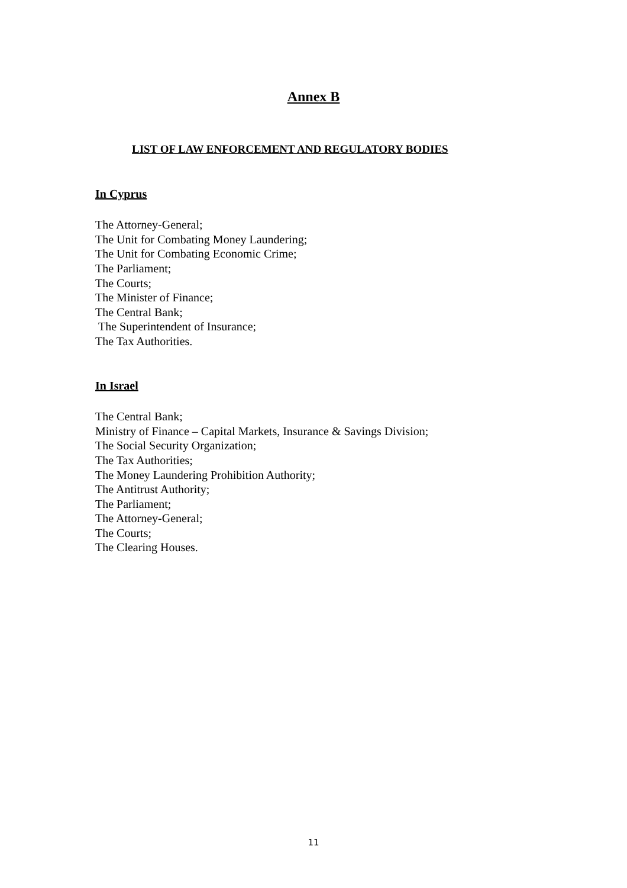Annex B
LIST OF LAW ENFORCEMENT AND REGULATORY BODIES
In Cyprus
The Attorney-General;
The Unit for Combating Money Laundering;
The Unit for Combating Economic Crime;
The Parliament;
The Courts;
The Minister of Finance;
The Central Bank;
The Superintendent of Insurance;
The Tax Authorities.
In Israel
The Central Bank;
Ministry of Finance – Capital Markets, Insurance & Savings Division;
The Social Security Organization;
The Tax Authorities;
The Money Laundering Prohibition Authority;
The Antitrust Authority;
The Parliament;
The Attorney-General;
The Courts;
The Clearing Houses.
11